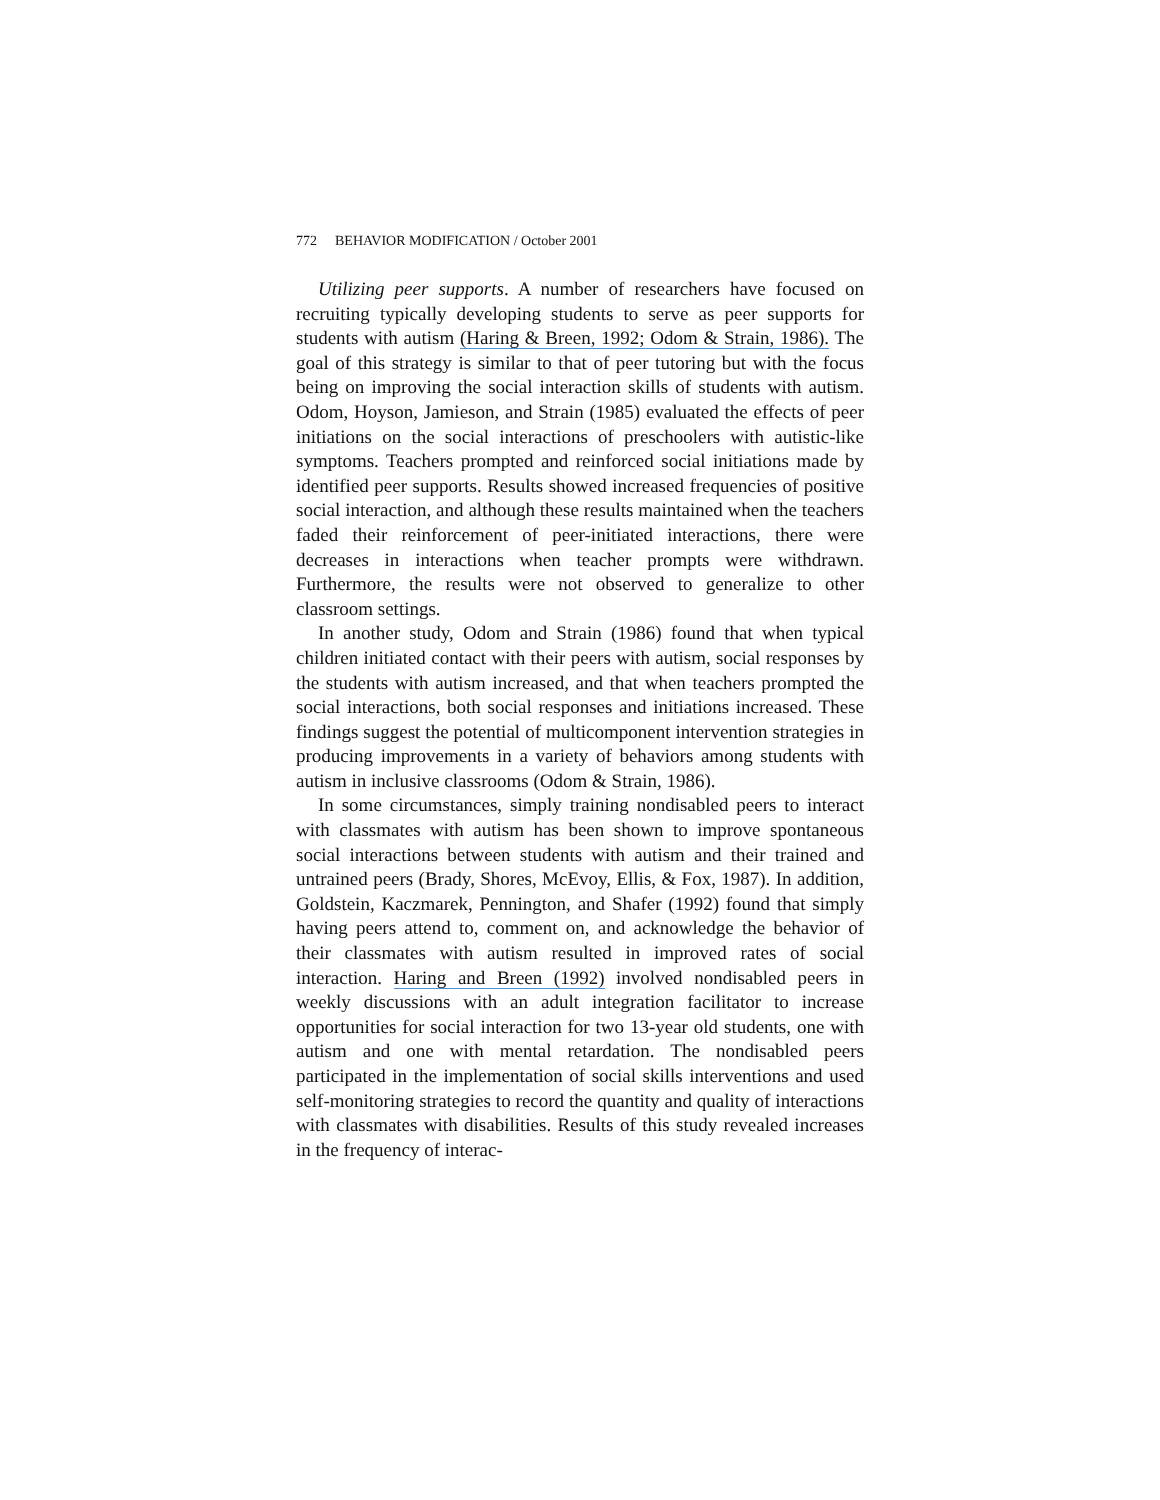772 BEHAVIOR MODIFICATION / October 2001
Utilizing peer supports. A number of researchers have focused on recruiting typically developing students to serve as peer supports for students with autism (Haring & Breen, 1992; Odom & Strain, 1986). The goal of this strategy is similar to that of peer tutoring but with the focus being on improving the social interaction skills of students with autism. Odom, Hoyson, Jamieson, and Strain (1985) evaluated the effects of peer initiations on the social interactions of preschoolers with autistic-like symptoms. Teachers prompted and reinforced social initiations made by identified peer supports. Results showed increased frequencies of positive social interaction, and although these results maintained when the teachers faded their reinforcement of peer-initiated interactions, there were decreases in interactions when teacher prompts were withdrawn. Furthermore, the results were not observed to generalize to other classroom settings.
In another study, Odom and Strain (1986) found that when typical children initiated contact with their peers with autism, social responses by the students with autism increased, and that when teachers prompted the social interactions, both social responses and initiations increased. These findings suggest the potential of multicomponent intervention strategies in producing improvements in a variety of behaviors among students with autism in inclusive classrooms (Odom & Strain, 1986).
In some circumstances, simply training nondisabled peers to interact with classmates with autism has been shown to improve spontaneous social interactions between students with autism and their trained and untrained peers (Brady, Shores, McEvoy, Ellis, & Fox, 1987). In addition, Goldstein, Kaczmarek, Pennington, and Shafer (1992) found that simply having peers attend to, comment on, and acknowledge the behavior of their classmates with autism resulted in improved rates of social interaction. Haring and Breen (1992) involved nondisabled peers in weekly discussions with an adult integration facilitator to increase opportunities for social interaction for two 13-year old students, one with autism and one with mental retardation. The nondisabled peers participated in the implementation of social skills interventions and used self-monitoring strategies to record the quantity and quality of interactions with classmates with disabilities. Results of this study revealed increases in the frequency of interac-